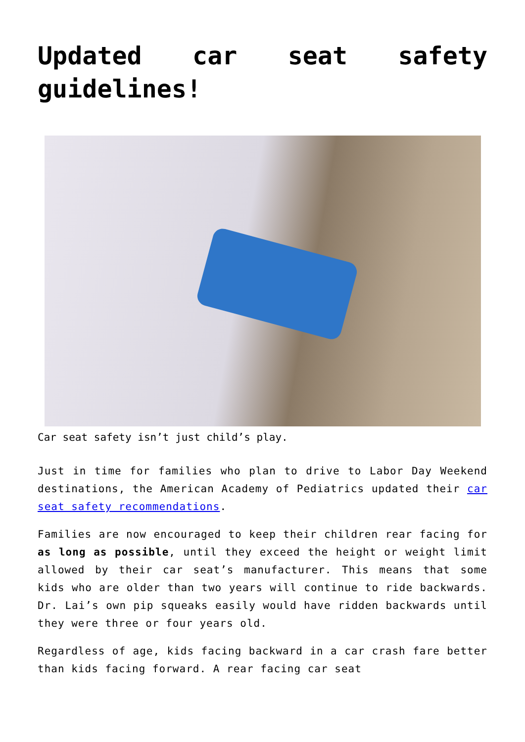Updated car seat safety guidelines!
Car seat safety isn’t just child’s play.
Just in time for families who plan to drive to Labor Day Weekend destinations, the American Academy of Pediatrics updated their car seat safety recommendations.
Families are now encouraged to keep their children rear facing for as long as possible, until they exceed the height or weight limit allowed by their car seat’s manufacturer. This means that some kids who are older than two years will continue to ride backwards. Dr. Lai’s own pip squeaks easily would have ridden backwards until they were three or four years old.
Regardless of age, kids facing backward in a car crash fare better than kids facing forward. A rear facing car seat